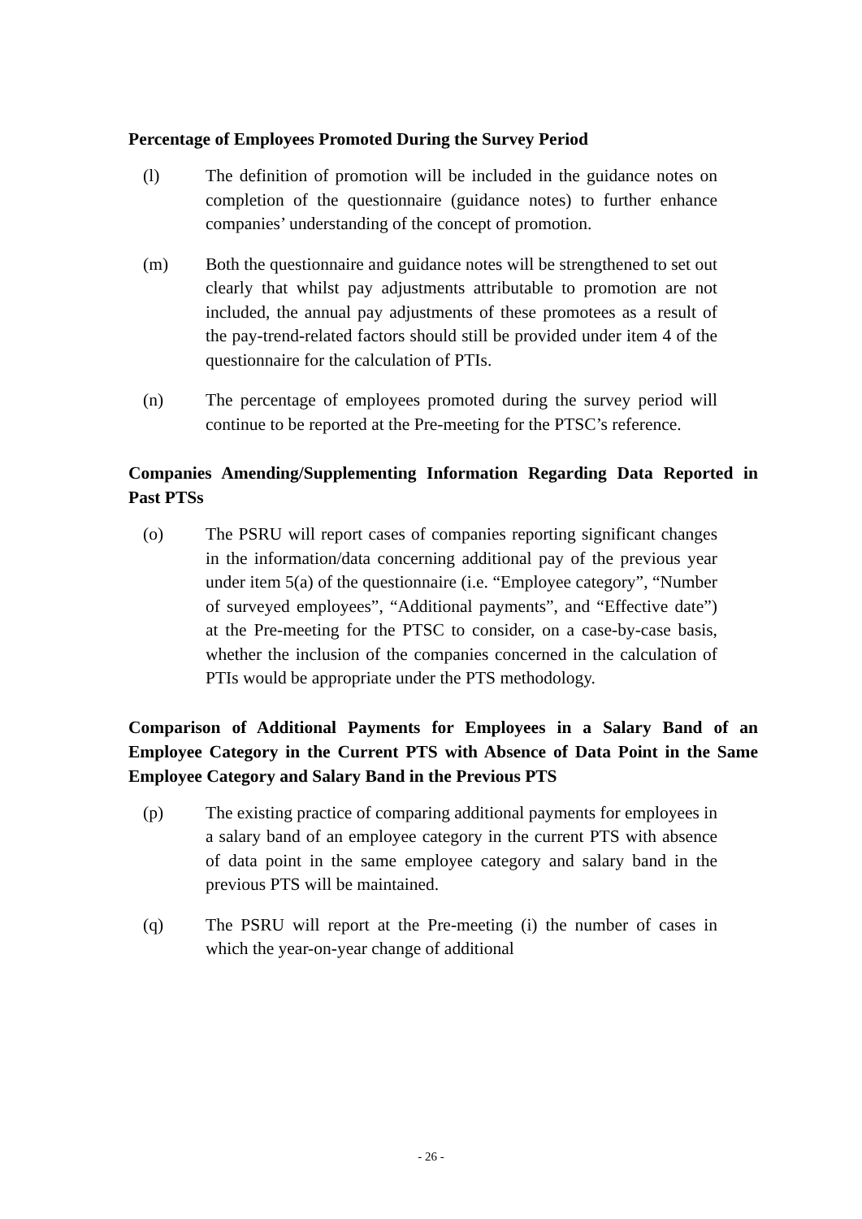Percentage of Employees Promoted During the Survey Period
(l) The definition of promotion will be included in the guidance notes on completion of the questionnaire (guidance notes) to further enhance companies’ understanding of the concept of promotion.
(m) Both the questionnaire and guidance notes will be strengthened to set out clearly that whilst pay adjustments attributable to promotion are not included, the annual pay adjustments of these promotees as a result of the pay-trend-related factors should still be provided under item 4 of the questionnaire for the calculation of PTIs.
(n) The percentage of employees promoted during the survey period will continue to be reported at the Pre-meeting for the PTSC’s reference.
Companies Amending/Supplementing Information Regarding Data Reported in Past PTSs
(o) The PSRU will report cases of companies reporting significant changes in the information/data concerning additional pay of the previous year under item 5(a) of the questionnaire (i.e. “Employee category”, “Number of surveyed employees”, “Additional payments”, and “Effective date”) at the Pre-meeting for the PTSC to consider, on a case-by-case basis, whether the inclusion of the companies concerned in the calculation of PTIs would be appropriate under the PTS methodology.
Comparison of Additional Payments for Employees in a Salary Band of an Employee Category in the Current PTS with Absence of Data Point in the Same Employee Category and Salary Band in the Previous PTS
(p) The existing practice of comparing additional payments for employees in a salary band of an employee category in the current PTS with absence of data point in the same employee category and salary band in the previous PTS will be maintained.
(q) The PSRU will report at the Pre-meeting (i) the number of cases in which the year-on-year change of additional
- 26 -